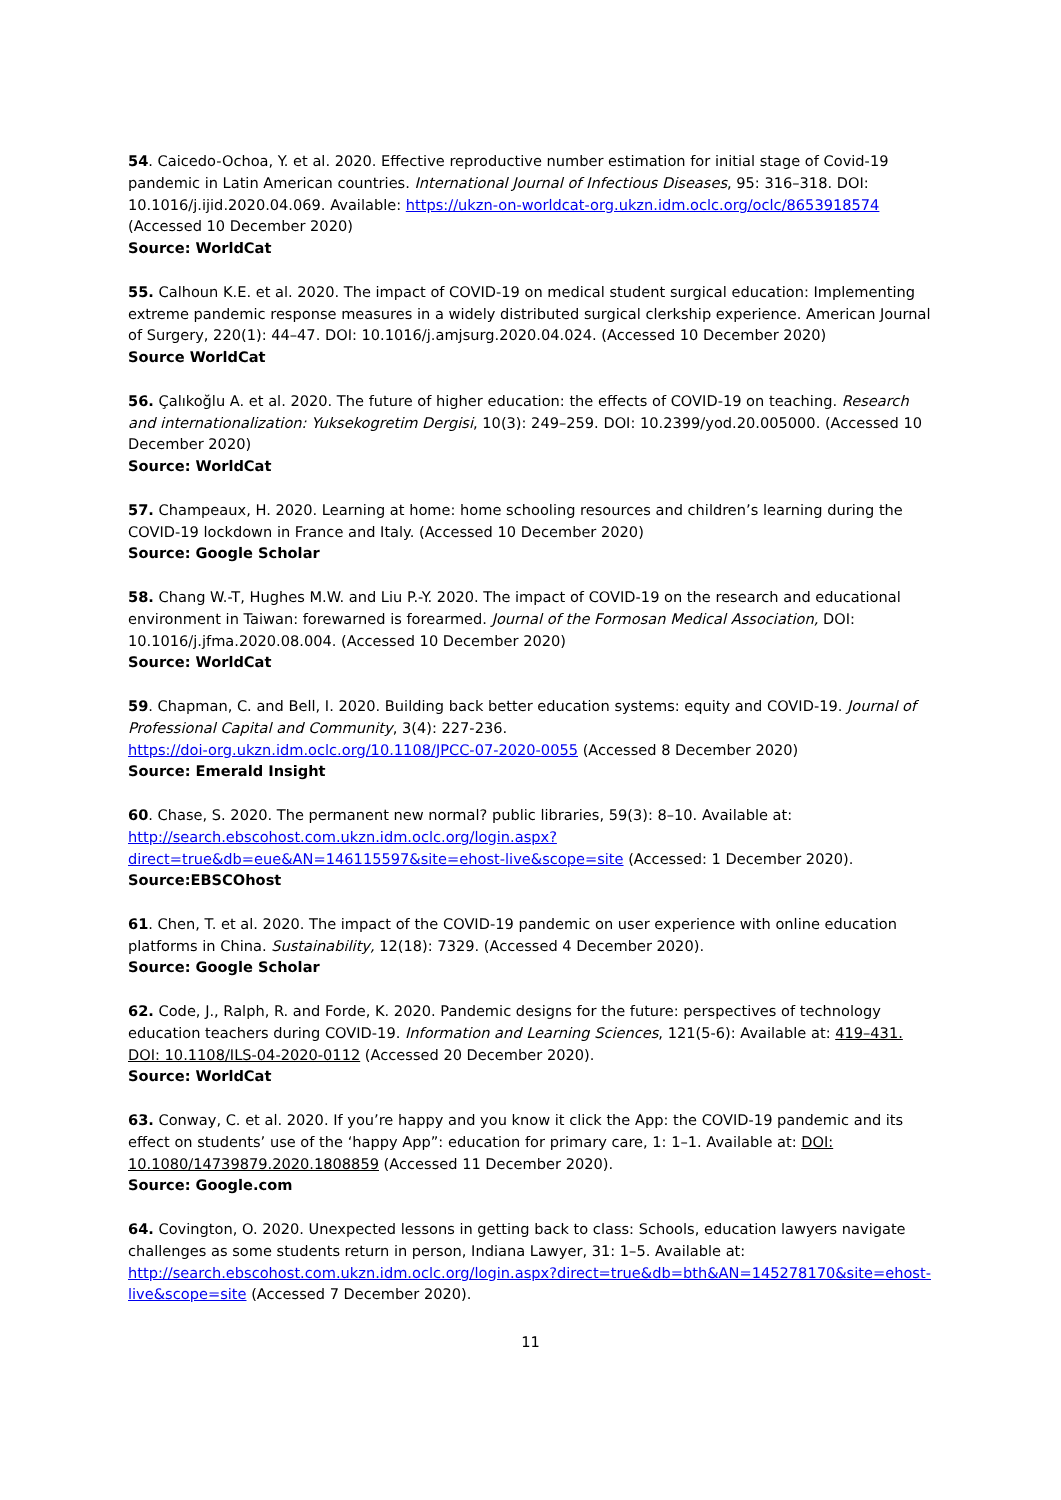54. Caicedo-Ochoa, Y. et al. 2020. Effective reproductive number estimation for initial stage of Covid-19 pandemic in Latin American countries. International Journal of Infectious Diseases, 95: 316–318. DOI: 10.1016/j.ijid.2020.04.069. Available: https://ukzn-on-worldcat-org.ukzn.idm.oclc.org/oclc/8653918574 (Accessed 10 December 2020)
Source: WorldCat
55. Calhoun K.E. et al. 2020. The impact of COVID-19 on medical student surgical education: Implementing extreme pandemic response measures in a widely distributed surgical clerkship experience. American Journal of Surgery, 220(1): 44–47. DOI: 10.1016/j.amjsurg.2020.04.024. (Accessed 10 December 2020)
Source WorldCat
56. Çalıkoğlu A. et al. 2020. The future of higher education: the effects of COVID-19 on teaching. Research and internationalization: Yuksekogretim Dergisi, 10(3): 249–259. DOI: 10.2399/yod.20.005000. (Accessed 10 December 2020)
Source: WorldCat
57. Champeaux, H. 2020. Learning at home: home schooling resources and children’s learning during the COVID-19 lockdown in France and Italy. (Accessed 10 December 2020)
Source: Google Scholar
58. Chang W.-T, Hughes M.W. and Liu P.-Y. 2020. The impact of COVID-19 on the research and educational environment in Taiwan: forewarned is forearmed. Journal of the Formosan Medical Association, DOI: 10.1016/j.jfma.2020.08.004. (Accessed 10 December 2020)
Source: WorldCat
59. Chapman, C. and Bell, I. 2020. Building back better education systems: equity and COVID-19. Journal of Professional Capital and Community, 3(4): 227-236.
https://doi-org.ukzn.idm.oclc.org/10.1108/JPCC-07-2020-0055 (Accessed 8 December 2020)
Source: Emerald Insight
60. Chase, S. 2020. The permanent new normal? public libraries, 59(3): 8–10. Available at: http://search.ebscohost.com.ukzn.idm.oclc.org/login.aspx?direct=true&db=eue&AN=146115597&site=ehost-live&scope=site (Accessed: 1 December 2020).
Source:EBSCOhost
61. Chen, T. et al. 2020. The impact of the COVID-19 pandemic on user experience with online education platforms in China. Sustainability, 12(18): 7329. (Accessed 4 December 2020).
Source: Google Scholar
62. Code, J., Ralph, R. and Forde, K. 2020. Pandemic designs for the future: perspectives of technology education teachers during COVID-19. Information and Learning Sciences, 121(5-6): Available at: 419–431. DOI: 10.1108/ILS-04-2020-0112 (Accessed 20 December 2020).
Source: WorldCat
63. Conway, C. et al. 2020. If you’re happy and you know it click the App: the COVID-19 pandemic and its effect on students’ use of the ‘happy App”: education for primary care, 1: 1–1. Available at: DOI: 10.1080/14739879.2020.1808859 (Accessed 11 December 2020).
Source: Google.com
64. Covington, O. 2020. Unexpected lessons in getting back to class: Schools, education lawyers navigate challenges as some students return in person, Indiana Lawyer, 31: 1–5. Available at: http://search.ebscohost.com.ukzn.idm.oclc.org/login.aspx?direct=true&db=bth&AN=145278170&site=ehost-live&scope=site (Accessed 7 December 2020).
11